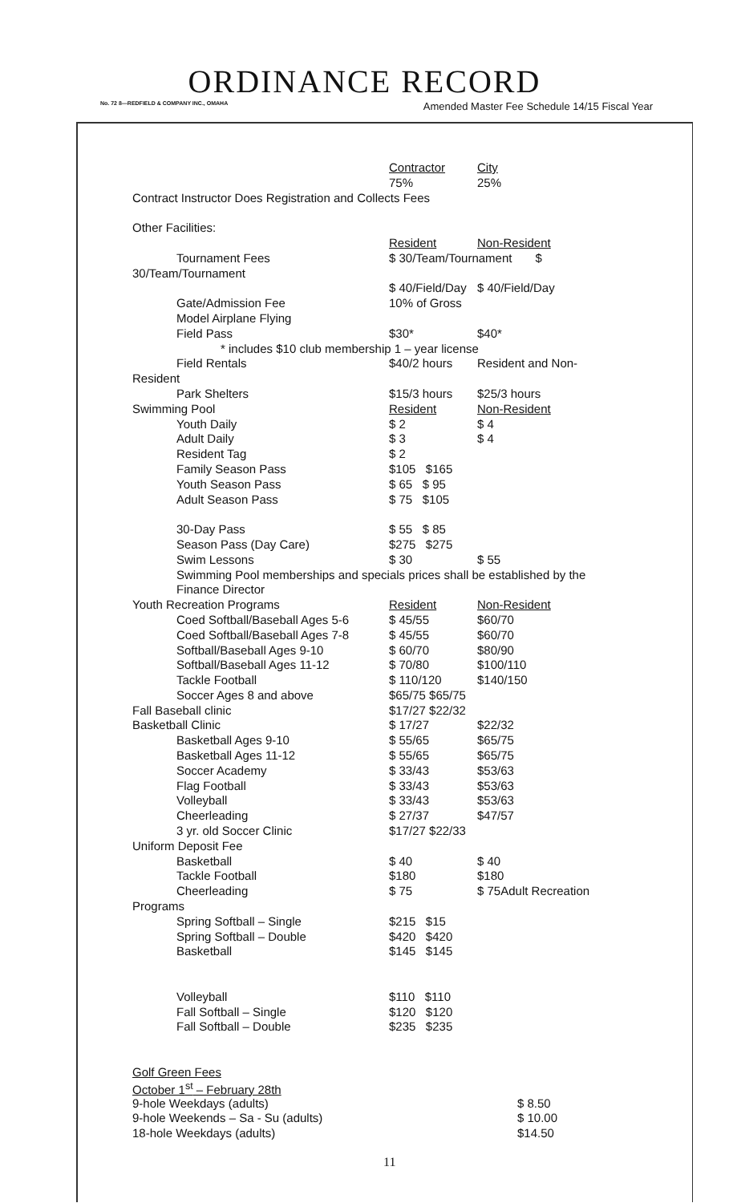ORDINANCE RECORD
No. 72 8—REDFIELD & COMPANY INC., OMAHA Amended Master Fee Schedule 14/15 Fiscal Year
| | Contractor | City |
| | 75% | 25% |
| Contract Instructor Does Registration and Collects Fees | | |
| Other Facilities: | | |
| | Resident | Non-Resident |
| Tournament Fees | $ 30/Team/Tournament $ | |
| 30/Team/Tournament | | |
| | $ 40/Field/Day | $ 40/Field/Day |
| Gate/Admission Fee | 10% of Gross | |
| Model Airplane Flying | | |
| Field Pass | $30* | $40* |
| * includes $10 club membership 1 – year license | | |
| Field Rentals | $40/2 hours | Resident and Non- |
| Resident | | |
| Park Shelters | $15/3 hours | $25/3 hours |
| Swimming Pool | Resident | Non-Resident |
| Youth Daily | $ 2 | $ 4 |
| Adult Daily | $ 3 | $ 4 |
| Resident Tag | $ 2 | |
| Family Season Pass | $105 $165 | |
| Youth Season Pass | $ 65 $ 95 | |
| Adult Season Pass | $ 75 $105 | |
| 30-Day Pass | $ 55 $ 85 | |
| Season Pass (Day Care) | $275 $275 | |
| Swim Lessons | $ 30 | $ 55 |
| Swimming Pool memberships and specials prices shall be established by the | | |
| Finance Director | | |
| Youth Recreation Programs | Resident | Non-Resident |
| Coed Softball/Baseball Ages 5-6 | $ 45/55 | $60/70 |
| Coed Softball/Baseball Ages 7-8 | $ 45/55 | $60/70 |
| Softball/Baseball Ages 9-10 | $ 60/70 | $80/90 |
| Softball/Baseball Ages 11-12 | $ 70/80 | $100/110 |
| Tackle Football | $ 110/120 | $140/150 |
| Soccer Ages 8 and above | $65/75 $65/75 | |
| Fall Baseball clinic | $17/27 $22/32 | |
| Basketball Clinic | $ 17/27 | $22/32 |
| Basketball Ages 9-10 | $ 55/65 | $65/75 |
| Basketball Ages 11-12 | $ 55/65 | $65/75 |
| Soccer Academy | $ 33/43 | $53/63 |
| Flag Football | $ 33/43 | $53/63 |
| Volleyball | $ 33/43 | $53/63 |
| Cheerleading | $ 27/37 | $47/57 |
| 3 yr. old Soccer Clinic | $17/27 $22/33 | |
| Uniform Deposit Fee | | |
| Basketball | $ 40 | $ 40 |
| Tackle Football | $180 | $180 |
| Cheerleading | $ 75 | $ 75Adult Recreation |
| Programs | | |
| Spring Softball – Single | $215 $15 | |
| Spring Softball – Double | $420 $420 | |
| Basketball | $145 $145 | |
| Volleyball | $110 $110 | |
| Fall Softball – Single | $120 $120 | |
| Fall Softball – Double | $235 $235 | |
| Golf Green Fees | | |
| October 1<sup>st</sup> – February 28th | | |
| 9-hole Weekdays (adults) | | $ 8.50 |
| 9-hole Weekends – Sa - Su (adults) | | $ 10.00 |
| 18-hole Weekdays (adults) | | $14.50 |
11